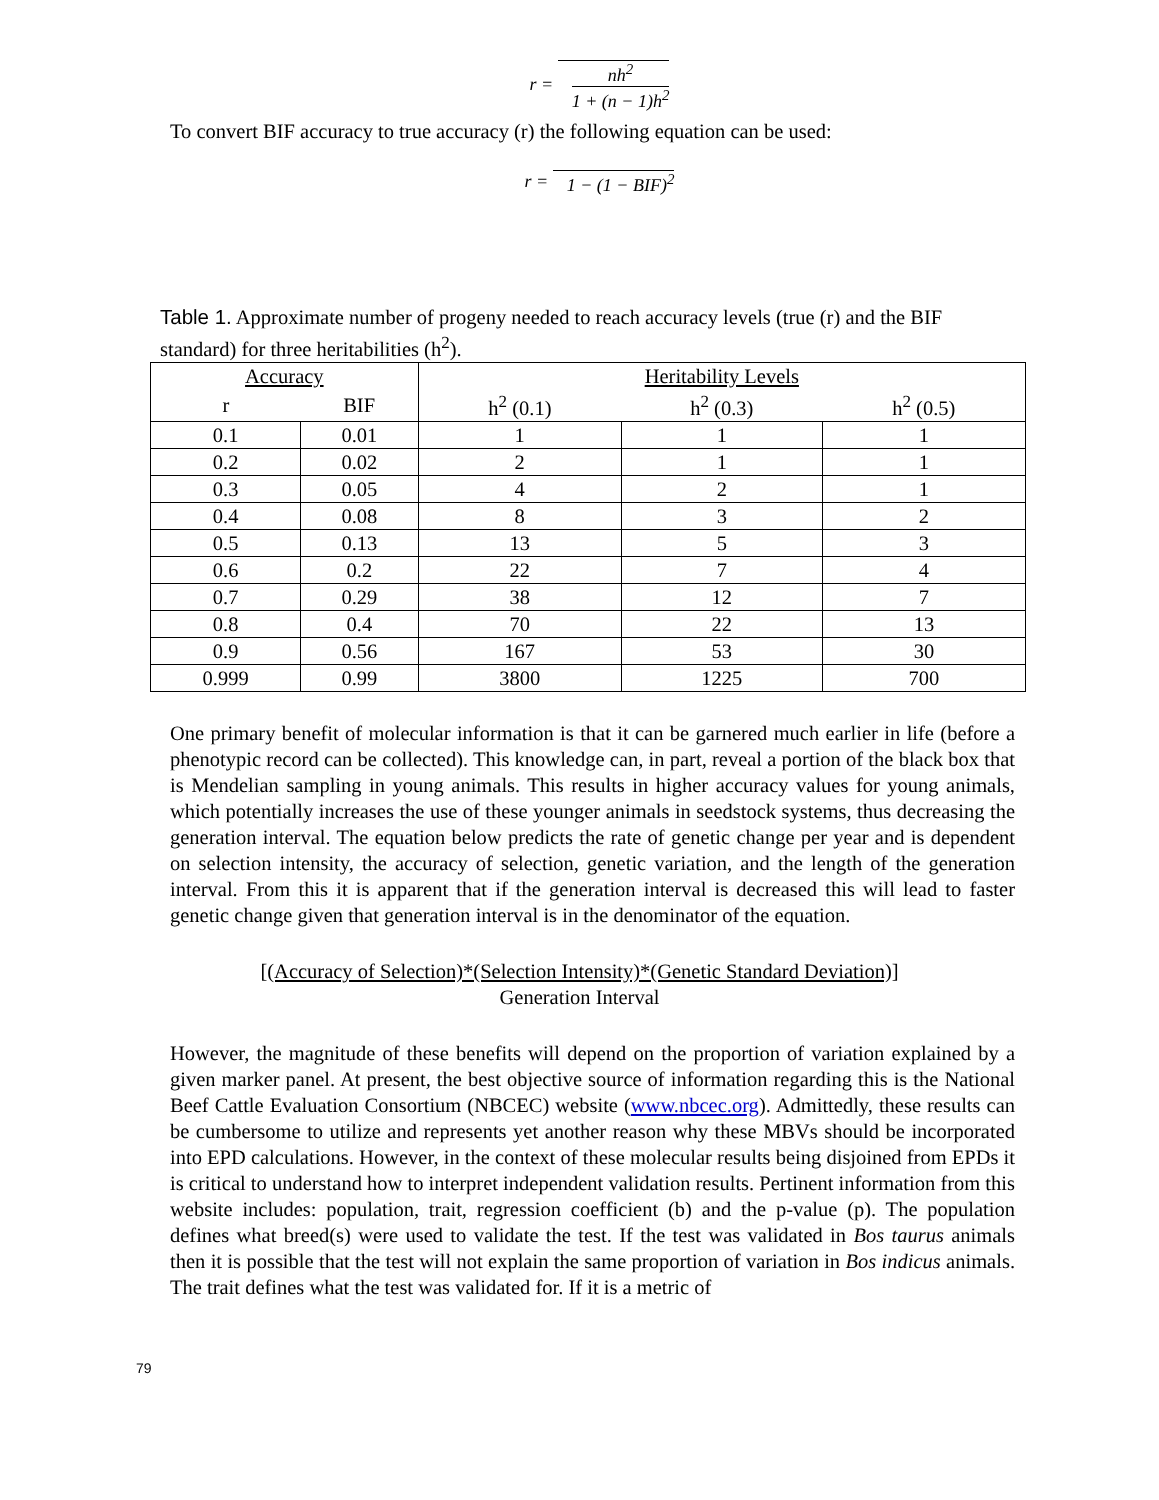r =
nh<sup>2</sup>
1 + (n − 1)h<sup>2</sup>
To convert BIF accuracy to true accuracy (r) the following equation can be used:
r = 1 − (1 − BIF)<sup>2</sup>
Table 1. Approximate number of progeny needed to reach accuracy levels (true (r) and the BIF standard) for three heritabilities (h<sup>2</sup>).
| Accuracy | | Heritability Levels | | |
| --- | --- | --- | --- | --- |
| r | BIF | h<sup>2</sup> (0.1) | h<sup>2</sup> (0.3) | h<sup>2</sup> (0.5) |
| 0.1 | 0.01 | 1 | 1 | 1 |
| 0.2 | 0.02 | 2 | 1 | 1 |
| 0.3 | 0.05 | 4 | 2 | 1 |
| 0.4 | 0.08 | 8 | 3 | 2 |
| 0.5 | 0.13 | 13 | 5 | 3 |
| 0.6 | 0.2 | 22 | 7 | 4 |
| 0.7 | 0.29 | 38 | 12 | 7 |
| 0.8 | 0.4 | 70 | 22 | 13 |
| 0.9 | 0.56 | 167 | 53 | 30 |
| 0.999 | 0.99 | 3800 | 1225 | 700 |
One primary benefit of molecular information is that it can be garnered much earlier in life (before a phenotypic record can be collected). This knowledge can, in part, reveal a portion of the black box that is Mendelian sampling in young animals. This results in higher accuracy values for young animals, which potentially increases the use of these younger animals in seedstock systems, thus decreasing the generation interval. The equation below predicts the rate of genetic change per year and is dependent on selection intensity, the accuracy of selection, genetic variation, and the length of the generation interval. From this it is apparent that if the generation interval is decreased this will lead to faster genetic change given that generation interval is in the denominator of the equation.
[(Accuracy of Selection)*(Selection Intensity)*(Genetic Standard Deviation)]
Generation Interval
However, the magnitude of these benefits will depend on the proportion of variation explained by a given marker panel. At present, the best objective source of information regarding this is the National Beef Cattle Evaluation Consortium (NBCEC) website (www.nbcec.org). Admittedly, these results can be cumbersome to utilize and represents yet another reason why these MBVs should be incorporated into EPD calculations. However, in the context of these molecular results being disjoined from EPDs it is critical to understand how to interpret independent validation results. Pertinent information from this website includes: population, trait, regression coefficient (b) and the p-value (p). The population defines what breed(s) were used to validate the test. If the test was validated in Bos taurus animals then it is possible that the test will not explain the same proportion of variation in Bos indicus animals. The trait defines what the test was validated for. If it is a metric of
79